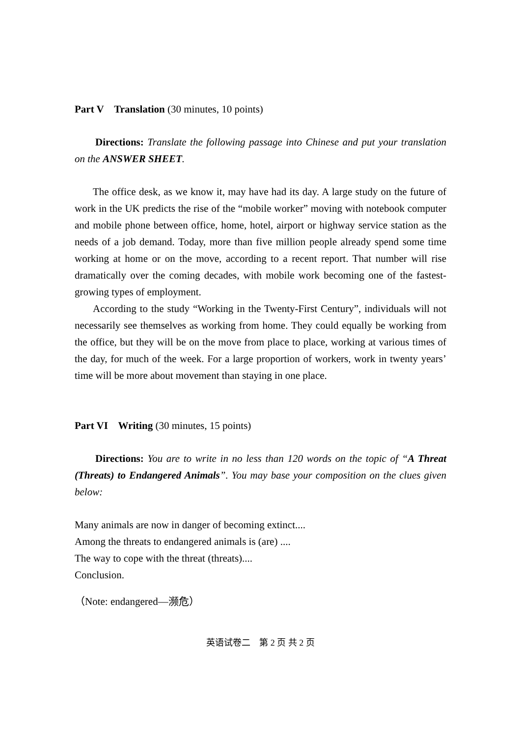Part V Translation (30 minutes, 10 points)
Directions: Translate the following passage into Chinese and put your translation on the ANSWER SHEET.
The office desk, as we know it, may have had its day. A large study on the future of work in the UK predicts the rise of the “mobile worker” moving with notebook computer and mobile phone between office, home, hotel, airport or highway service station as the needs of a job demand. Today, more than five million people already spend some time working at home or on the move, according to a recent report. That number will rise dramatically over the coming decades, with mobile work becoming one of the fastest-growing types of employment.
According to the study “Working in the Twenty-First Century”, individuals will not necessarily see themselves as working from home. They could equally be working from the office, but they will be on the move from place to place, working at various times of the day, for much of the week. For a large proportion of workers, work in twenty years’ time will be more about movement than staying in one place.
Part VI Writing (30 minutes, 15 points)
Directions: You are to write in no less than 120 words on the topic of “A Threat (Threats) to Endangered Animals”. You may base your composition on the clues given below:
Many animals are now in danger of becoming extinct....
Among the threats to endangered animals is (are) ....
The way to cope with the threat (threats)....
Conclusion.
（Note: endangered—濒危）
英语试卷二　第 2 页 共 2 页